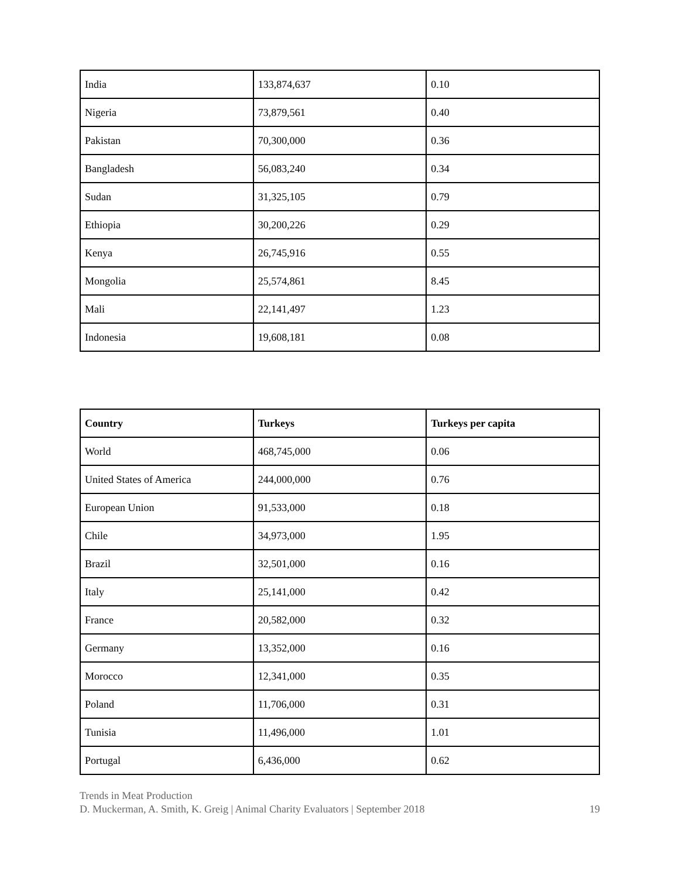| India | 133,874,637 | 0.10 |
| Nigeria | 73,879,561 | 0.40 |
| Pakistan | 70,300,000 | 0.36 |
| Bangladesh | 56,083,240 | 0.34 |
| Sudan | 31,325,105 | 0.79 |
| Ethiopia | 30,200,226 | 0.29 |
| Kenya | 26,745,916 | 0.55 |
| Mongolia | 25,574,861 | 8.45 |
| Mali | 22,141,497 | 1.23 |
| Indonesia | 19,608,181 | 0.08 |
| Country | Turkeys | Turkeys per capita |
| --- | --- | --- |
| World | 468,745,000 | 0.06 |
| United States of America | 244,000,000 | 0.76 |
| European Union | 91,533,000 | 0.18 |
| Chile | 34,973,000 | 1.95 |
| Brazil | 32,501,000 | 0.16 |
| Italy | 25,141,000 | 0.42 |
| France | 20,582,000 | 0.32 |
| Germany | 13,352,000 | 0.16 |
| Morocco | 12,341,000 | 0.35 |
| Poland | 11,706,000 | 0.31 |
| Tunisia | 11,496,000 | 1.01 |
| Portugal | 6,436,000 | 0.62 |
Trends in Meat Production
D. Muckerman, A. Smith, K. Greig | Animal Charity Evaluators | September 2018 19